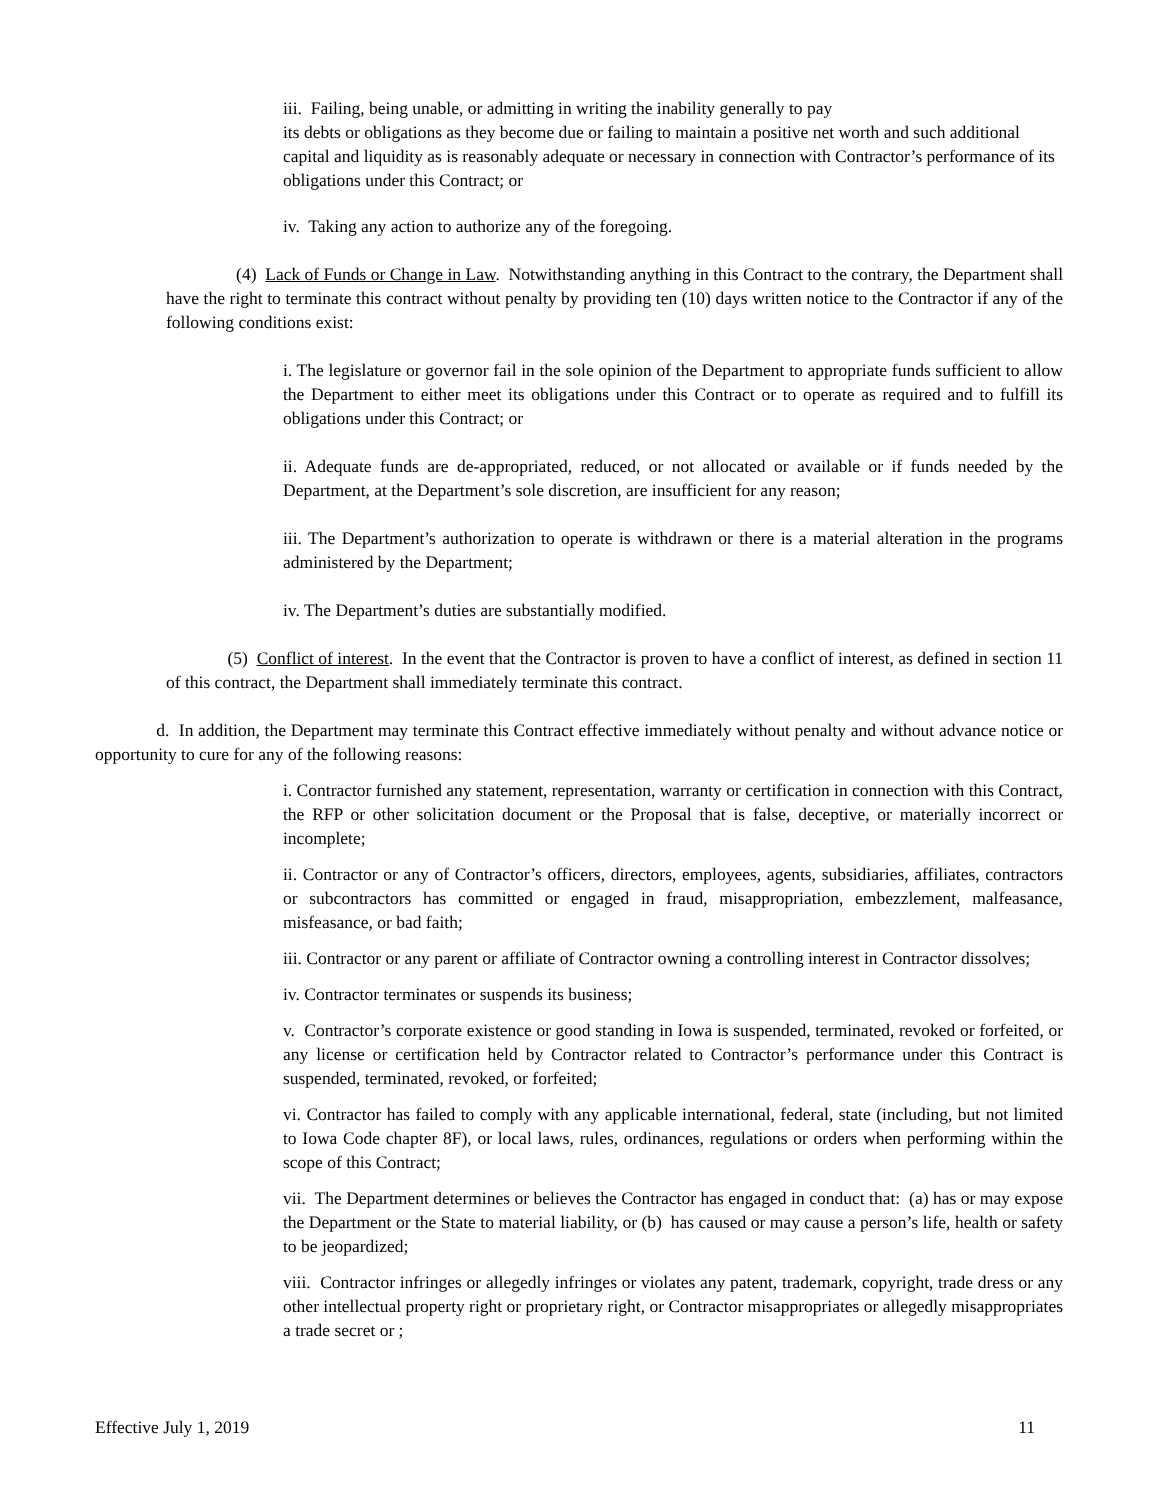iii. Failing, being unable, or admitting in writing the inability generally to pay
its debts or obligations as they become due or failing to maintain a positive net worth and such additional capital and liquidity as is reasonably adequate or necessary in connection with Contractor’s performance of its obligations under this Contract; or
iv. Taking any action to authorize any of the foregoing.
(4) Lack of Funds or Change in Law. Notwithstanding anything in this Contract to the contrary, the Department shall have the right to terminate this contract without penalty by providing ten (10) days written notice to the Contractor if any of the following conditions exist:
i. The legislature or governor fail in the sole opinion of the Department to appropriate funds sufficient to allow the Department to either meet its obligations under this Contract or to operate as required and to fulfill its obligations under this Contract; or
ii. Adequate funds are de-appropriated, reduced, or not allocated or available or if funds needed by the Department, at the Department’s sole discretion, are insufficient for any reason;
iii. The Department’s authorization to operate is withdrawn or there is a material alteration in the programs administered by the Department;
iv. The Department’s duties are substantially modified.
(5) Conflict of interest. In the event that the Contractor is proven to have a conflict of interest, as defined in section 11 of this contract, the Department shall immediately terminate this contract.
d. In addition, the Department may terminate this Contract effective immediately without penalty and without advance notice or opportunity to cure for any of the following reasons:
i. Contractor furnished any statement, representation, warranty or certification in connection with this Contract, the RFP or other solicitation document or the Proposal that is false, deceptive, or materially incorrect or incomplete;
ii. Contractor or any of Contractor’s officers, directors, employees, agents, subsidiaries, affiliates, contractors or subcontractors has committed or engaged in fraud, misappropriation, embezzlement, malfeasance, misfeasance, or bad faith;
iii. Contractor or any parent or affiliate of Contractor owning a controlling interest in Contractor dissolves;
iv. Contractor terminates or suspends its business;
v. Contractor’s corporate existence or good standing in Iowa is suspended, terminated, revoked or forfeited, or any license or certification held by Contractor related to Contractor’s performance under this Contract is suspended, terminated, revoked, or forfeited;
vi. Contractor has failed to comply with any applicable international, federal, state (including, but not limited to Iowa Code chapter 8F), or local laws, rules, ordinances, regulations or orders when performing within the scope of this Contract;
vii. The Department determines or believes the Contractor has engaged in conduct that: (a) has or may expose the Department or the State to material liability, or (b) has caused or may cause a person’s life, health or safety to be jeopardized;
viii. Contractor infringes or allegedly infringes or violates any patent, trademark, copyright, trade dress or any other intellectual property right or proprietary right, or Contractor misappropriates or allegedly misappropriates a trade secret or ;
Effective July 1, 2019 11